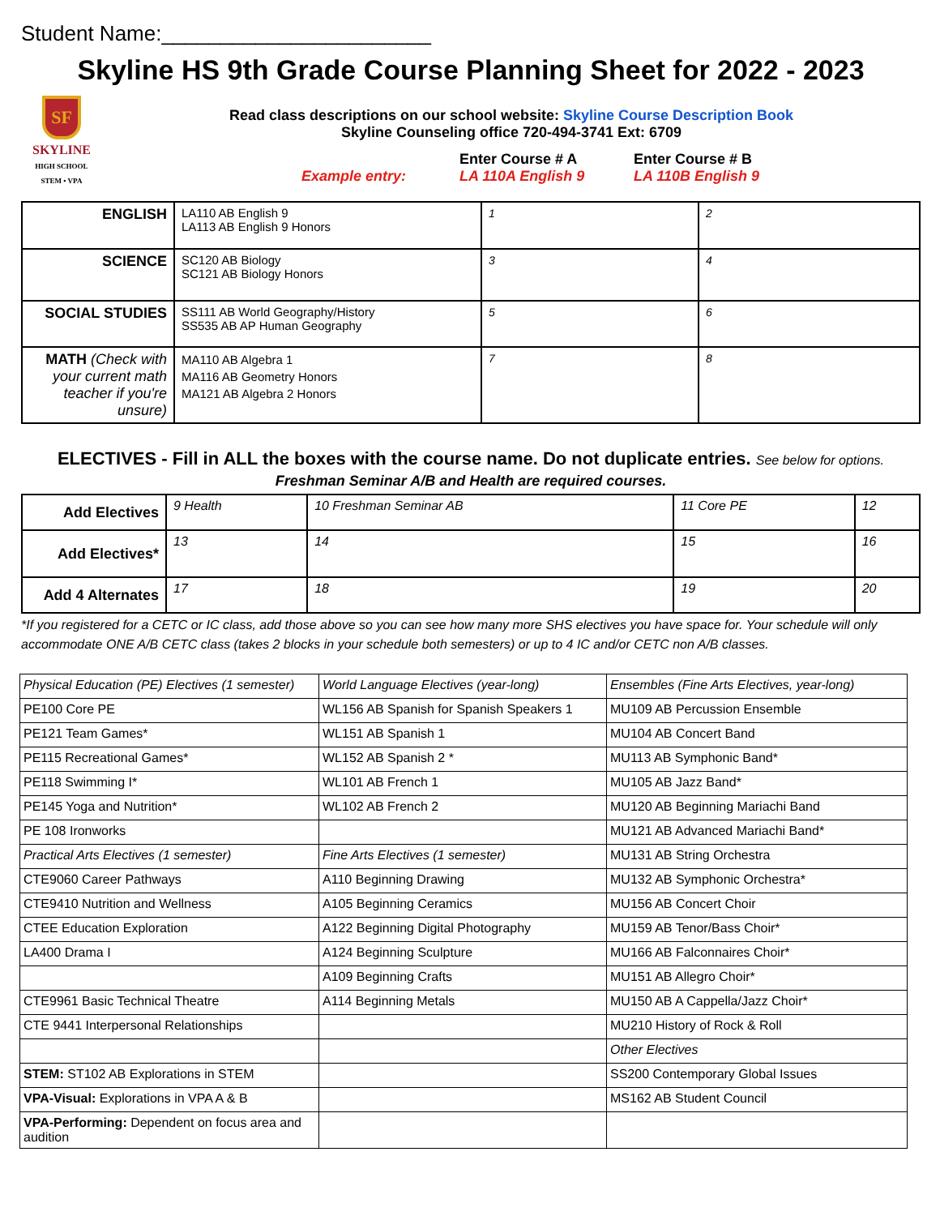Student Name:_______________________
Skyline HS 9th Grade Course Planning Sheet for 2022 - 2023
SF
SKYLINE
HIGH SCHOOL
STEM • VPA
Read class descriptions on our school website: Skyline Course Description Book
Skyline Counseling office 720-494-3741 Ext: 6709
Example entry: Enter Course # A
LA 110A English 9
Enter Course # B
LA 110B English 9
| ENGLISH | LA110 AB English 9 LA113 AB English 9 Honors | 1 | 2 |
| SCIENCE | SC120 AB Biology SC121 AB Biology Honors | 3 | 4 |
| SOCIAL STUDIES | SS111 AB World Geography/History SS535 AB AP Human Geography | 5 | 6 |
| MATH (Check with your current math teacher if you're unsure) | MA110 AB Algebra 1 MA116 AB Geometry Honors MA121 AB Algebra 2 Honors | 7 | 8 |
ELECTIVES - Fill in ALL the boxes with the course name. Do not duplicate entries. See below for options.
Freshman Seminar A/B and Health are required courses.
| Add Electives | 9 Health | 10 Freshman Seminar AB | 11 Core PE | 12 |
| Add Electives* | 13 | 14 | 15 | 16 |
| Add 4 Alternates | 17 | 18 | 19 | 20 |
*If you registered for a CETC or IC class, add those above so you can see how many more SHS electives you have space for. Your schedule will only accommodate ONE A/B CETC class (takes 2 blocks in your schedule both semesters) or up to 4 IC and/or CETC non A/B classes.
| Physical Education (PE) Electives (1 semester) | World Language Electives (year-long) | Ensembles (Fine Arts Electives, year-long) |
| PE100 Core PE | WL156 AB Spanish for Spanish Speakers 1 | MU109 AB Percussion Ensemble |
| PE121 Team Games* | WL151 AB Spanish 1 | MU104 AB Concert Band |
| PE115 Recreational Games* | WL152 AB Spanish 2 * | MU113 AB Symphonic Band* |
| PE118 Swimming I* | WL101 AB French 1 | MU105 AB Jazz Band* |
| PE145 Yoga and Nutrition* | WL102 AB French 2 | MU120 AB Beginning Mariachi Band |
| PE 108 Ironworks | | MU121 AB Advanced Mariachi Band* |
| Practical Arts Electives (1 semester) | Fine Arts Electives (1 semester) | MU131 AB String Orchestra |
| CTE9060 Career Pathways | A110 Beginning Drawing | MU132 AB Symphonic Orchestra* |
| CTE9410 Nutrition and Wellness | A105 Beginning Ceramics | MU156 AB Concert Choir |
| CTEE Education Exploration | A122 Beginning Digital Photography | MU159 AB Tenor/Bass Choir* |
| LA400 Drama I | A124 Beginning Sculpture | MU166 AB Falconnaires Choir* |
| | A109 Beginning Crafts | MU151 AB Allegro Choir* |
| CTE9961 Basic Technical Theatre | A114 Beginning Metals | MU150 AB A Cappella/Jazz Choir* |
| CTE 9441 Interpersonal Relationships | | MU210 History of Rock & Roll |
| | | Other Electives |
| STEM: ST102 AB Explorations in STEM | | SS200 Contemporary Global Issues |
| VPA-Visual: Explorations in VPA A & B | | MS162 AB Student Council |
| VPA-Performing: Dependent on focus area and audition | | |